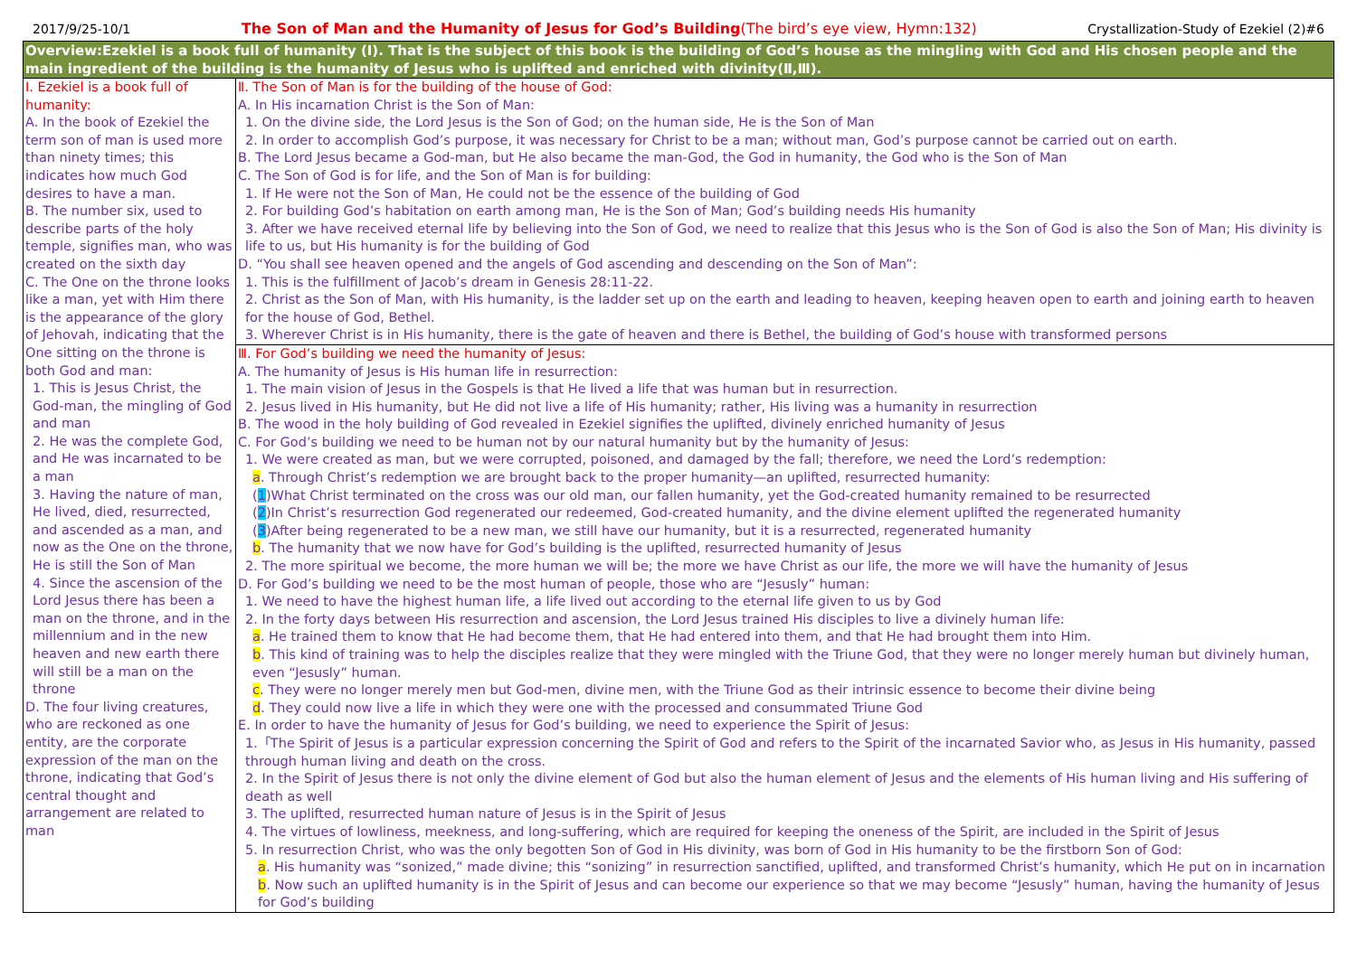2017/9/25-10/1 The Son of Man and the Humanity of Jesus for God’s Building(The bird’s eye view, Hymn:132) Crystallization-Study of Ezekiel (2)#6
| Overview:Ezekiel is a book full of humanity (Ⅰ). That is the subject of this book is the building of God’s house as the mingling with God and His chosen people and the main ingredient of the building is the humanity of Jesus who is uplifted and enriched with divinity(Ⅱ,Ⅲ). | |
| Ⅰ. Ezekiel is a book full of humanity: A. In the book of Ezekiel the term son of man is used more than ninety times; this indicates how much God desires to have a man. B. The number six, used to describe parts of the holy temple, signifies man, who was created on the sixth day C. The One on the throne looks like a man, yet with Him there is the appearance of the glory of Jehovah, indicating that the One sitting on the throne is both God and man: 1. This is Jesus Christ, the God-man, the mingling of God and man 2. He was the complete God, and He was incarnated to be a man 3. Having the nature of man, He lived, died, resurrected, and ascended as a man, and now as the One on the throne, He is still the Son of Man 4. Since the ascension of the Lord Jesus there has been a man on the throne, and in the millennium and in the new heaven and new earth there will still be a man on the throne D. The four living creatures, who are reckoned as one entity, are the corporate expression of the man on the throne, indicating that God’s central thought and arrangement are related to man | Ⅱ. The Son of Man is for the building of the house of God: A. In His incarnation Christ is the Son of Man: 1. On the divine side, the Lord Jesus is the Son of God; on the human side, He is the Son of Man 2. In order to accomplish God’s purpose, it was necessary for Christ to be a man; without man, God’s purpose cannot be carried out on earth. B. The Lord Jesus became a God-man, but He also became the man-God, the God in humanity, the God who is the Son of Man C. The Son of God is for life, and the Son of Man is for building: 1. If He were not the Son of Man, He could not be the essence of the building of God 2. For building God’s habitation on earth among man, He is the Son of Man; God’s building needs His humanity 3. After we have received eternal life by believing into the Son of God, we need to realize that this Jesus who is the Son of God is also the Son of Man; His divinity is life to us, but His humanity is for the building of God D. “You shall see heaven opened and the angels of God ascending and descending on the Son of Man”: 1. This is the fulfillment of Jacob’s dream in Genesis 28:11-22. 2. Christ as the Son of Man, with His humanity, is the ladder set up on the earth and leading to heaven, keeping heaven open to earth and joining earth to heaven for the house of God, Bethel. 3. Wherever Christ is in His humanity, there is the gate of heaven and there is Bethel, the building of God’s house with transformed persons |
| | Ⅲ. For God’s building we need the humanity of Jesus: A. The humanity of Jesus is His human life in resurrection: 1. The main vision of Jesus in the Gospels is that He lived a life that was human but in resurrection. 2. Jesus lived in His humanity, but He did not live a life of His humanity; rather, His living was a humanity in resurrection B. The wood in the holy building of God revealed in Ezekiel signifies the uplifted, divinely enriched humanity of Jesus C. For God’s building we need to be human not by our natural humanity but by the humanity of Jesus: 1. We were created as man, but we were corrupted, poisoned, and damaged by the fall; therefore, we need the Lord’s redemption: a . Through Christ’s redemption we are brought back to the proper humanity—an uplifted, resurrected humanity: ( 1 )What Christ terminated on the cross was our old man, our fallen humanity, yet the God-created humanity remained to be resurrected ( 2 )In Christ’s resurrection God regenerated our redeemed, God-created humanity, and the divine element uplifted the regenerated humanity ( 3 )After being regenerated to be a new man, we still have our humanity, but it is a resurrected, regenerated humanity b . The humanity that we now have for God’s building is the uplifted, resurrected humanity of Jesus 2. The more spiritual we become, the more human we will be; the more we have Christ as our life, the more we will have the humanity of Jesus D. For God’s building we need to be the most human of people, those who are “Jesusly” human: 1. We need to have the highest human life, a life lived out according to the eternal life given to us by God 2. In the forty days between His resurrection and ascension, the Lord Jesus trained His disciples to live a divinely human life: a . He trained them to know that He had become them, that He had entered into them, and that He had brought them into Him. b . This kind of training was to help the disciples realize that they were mingled with the Triune God, that they were no longer merely human but divinely human, even “Jesusly” human. c . They were no longer merely men but God-men, divine men, with the Triune God as their intrinsic essence to become their divine being d . They could now live a life in which they were one with the processed and consummated Triune God E. In order to have the humanity of Jesus for God’s building, we need to experience the Spirit of Jesus: 1.「The Spirit of Jesus is a particular expression concerning the Spirit of God and refers to the Spirit of the incarnated Savior who, as Jesus in His humanity, passed through human living and death on the cross. 2. In the Spirit of Jesus there is not only the divine element of God but also the human element of Jesus and the elements of His human living and His suffering of death as well 3. The uplifted, resurrected human nature of Jesus is in the Spirit of Jesus 4. The virtues of lowliness, meekness, and long-suffering, which are required for keeping the oneness of the Spirit, are included in the Spirit of Jesus 5. In resurrection Christ, who was the only begotten Son of God in His divinity, was born of God in His humanity to be the firstborn Son of God: a . His humanity was “sonized,” made divine; this “sonizing” in resurrection sanctified, uplifted, and transformed Christ’s humanity, which He put on in incarnation b . Now such an uplifted humanity is in the Spirit of Jesus and can become our experience so that we may become “Jesusly” human, having the humanity of Jesus for God’s building |